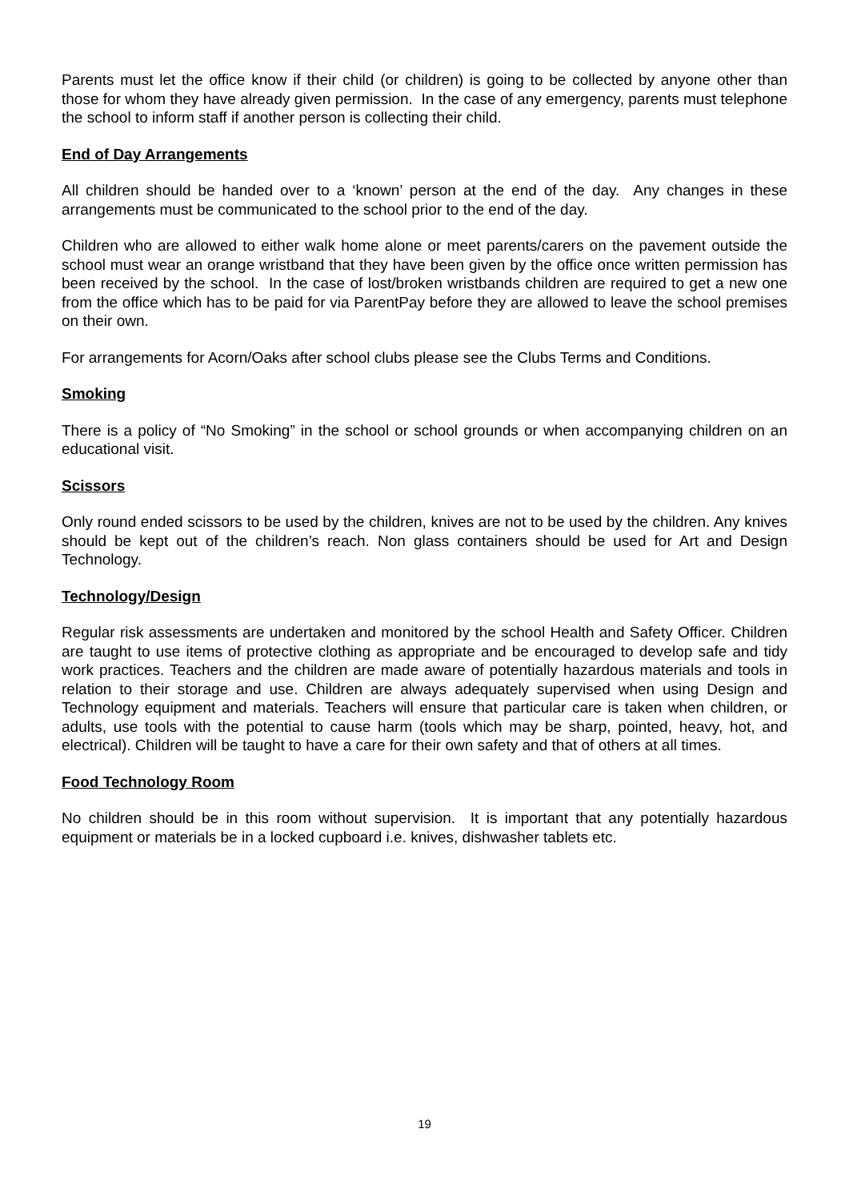Parents must let the office know if their child (or children) is going to be collected by anyone other than those for whom they have already given permission. In the case of any emergency, parents must telephone the school to inform staff if another person is collecting their child.
End of Day Arrangements
All children should be handed over to a ‘known’ person at the end of the day. Any changes in these arrangements must be communicated to the school prior to the end of the day.
Children who are allowed to either walk home alone or meet parents/carers on the pavement outside the school must wear an orange wristband that they have been given by the office once written permission has been received by the school. In the case of lost/broken wristbands children are required to get a new one from the office which has to be paid for via ParentPay before they are allowed to leave the school premises on their own.
For arrangements for Acorn/Oaks after school clubs please see the Clubs Terms and Conditions.
Smoking
There is a policy of “No Smoking” in the school or school grounds or when accompanying children on an educational visit.
Scissors
Only round ended scissors to be used by the children, knives are not to be used by the children. Any knives should be kept out of the children’s reach. Non glass containers should be used for Art and Design Technology.
Technology/Design
Regular risk assessments are undertaken and monitored by the school Health and Safety Officer. Children are taught to use items of protective clothing as appropriate and be encouraged to develop safe and tidy work practices. Teachers and the children are made aware of potentially hazardous materials and tools in relation to their storage and use. Children are always adequately supervised when using Design and Technology equipment and materials. Teachers will ensure that particular care is taken when children, or adults, use tools with the potential to cause harm (tools which may be sharp, pointed, heavy, hot, and electrical). Children will be taught to have a care for their own safety and that of others at all times.
Food Technology Room
No children should be in this room without supervision. It is important that any potentially hazardous equipment or materials be in a locked cupboard i.e. knives, dishwasher tablets etc.
19